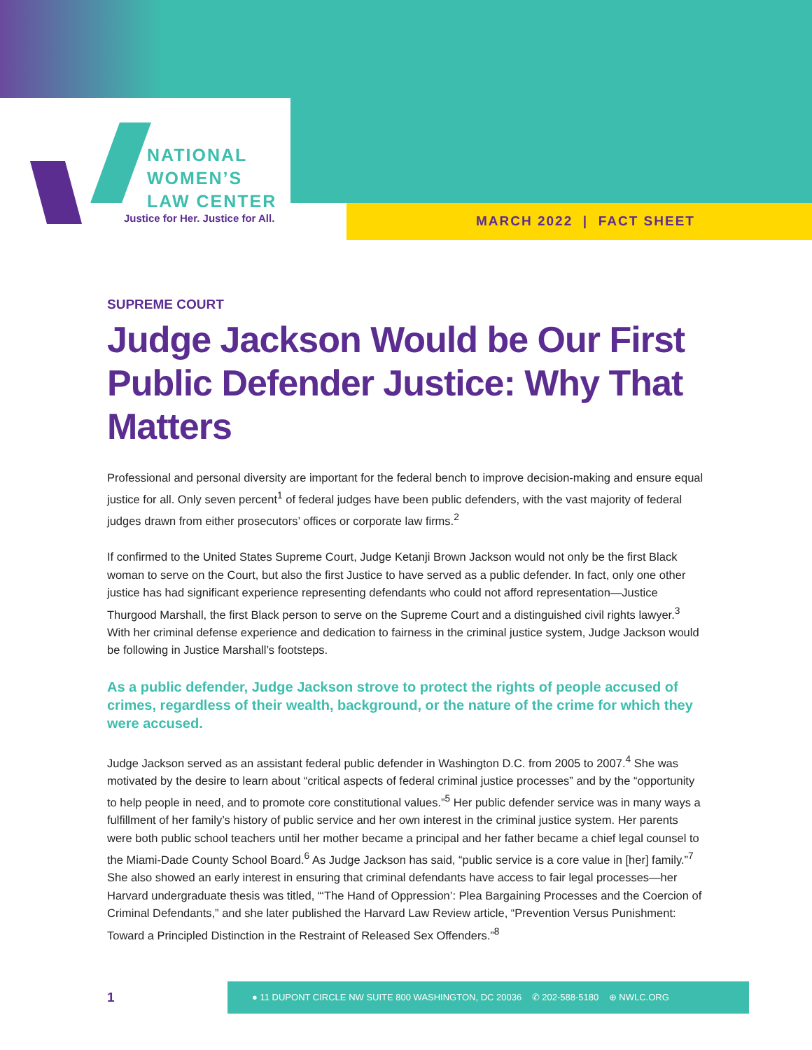NATIONAL
WOMEN’S
LAW CENTER
Justice for Her. Justice for All.
MARCH 2022 | FACT SHEET
SUPREME COURT
Judge Jackson Would be Our First Public Defender Justice: Why That Matters
Professional and personal diversity are important for the federal bench to improve decision-making and ensure equal justice for all. Only seven percent<sup>1</sup> of federal judges have been public defenders, with the vast majority of federal judges drawn from either prosecutors’ offices or corporate law firms.<sup>2</sup>
If confirmed to the United States Supreme Court, Judge Ketanji Brown Jackson would not only be the first Black woman to serve on the Court, but also the first Justice to have served as a public defender. In fact, only one other justice has had significant experience representing defendants who could not afford representation—Justice Thurgood Marshall, the first Black person to serve on the Supreme Court and a distinguished civil rights lawyer.<sup>3</sup> With her criminal defense experience and dedication to fairness in the criminal justice system, Judge Jackson would be following in Justice Marshall’s footsteps.
As a public defender, Judge Jackson strove to protect the rights of people accused of crimes, regardless of their wealth, background, or the nature of the crime for which they were accused.
Judge Jackson served as an assistant federal public defender in Washington D.C. from 2005 to 2007.<sup>4</sup> She was motivated by the desire to learn about “critical aspects of federal criminal justice processes” and by the “opportunity to help people in need, and to promote core constitutional values.”<sup>5</sup> Her public defender service was in many ways a fulfillment of her family’s history of public service and her own interest in the criminal justice system. Her parents were both public school teachers until her mother became a principal and her father became a chief legal counsel to the Miami-Dade County School Board.<sup>6</sup> As Judge Jackson has said, “public service is a core value in [her] family.”<sup>7</sup> She also showed an early interest in ensuring that criminal defendants have access to fair legal processes—her Harvard undergraduate thesis was titled, “‘The Hand of Oppression’: Plea Bargaining Processes and the Coercion of Criminal Defendants,” and she later published the Harvard Law Review article, “Prevention Versus Punishment: Toward a Principled Distinction in the Restraint of Released Sex Offenders.”<sup>8</sup>
1
● 11 DUPONT CIRCLE NW SUITE 800 WASHINGTON, DC 20036 ✆ 202-588-5180 ⊕ NWLC.ORG